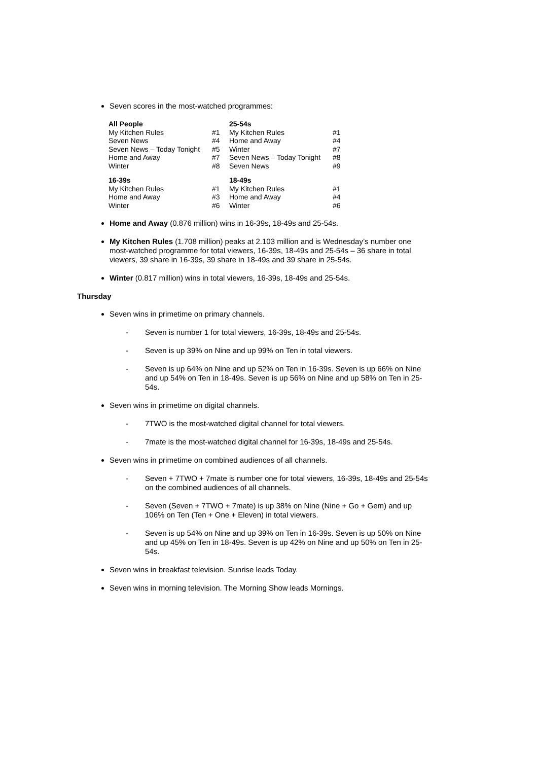Seven scores in the most-watched programmes:
| All People | | 25-54s | |
| --- | --- | --- | --- |
| My Kitchen Rules | #1 | My Kitchen Rules | #1 |
| Seven News | #4 | Home and Away | #4 |
| Seven News – Today Tonight | #5 | Winter | #7 |
| Home and Away | #7 | Seven News – Today Tonight | #8 |
| Winter | #8 | Seven News | #9 |
| 16-39s | | 18-49s | |
| My Kitchen Rules | #1 | My Kitchen Rules | #1 |
| Home and Away | #3 | Home and Away | #4 |
| Winter | #6 | Winter | #6 |
Home and Away (0.876 million) wins in 16-39s, 18-49s and 25-54s.
My Kitchen Rules (1.708 million) peaks at 2.103 million and is Wednesday’s number one most-watched programme for total viewers, 16-39s, 18-49s and 25-54s – 36 share in total viewers, 39 share in 16-39s, 39 share in 18-49s and 39 share in 25-54s.
Winter (0.817 million) wins in total viewers, 16-39s, 18-49s and 25-54s.
Thursday
Seven wins in primetime on primary channels.
- Seven is number 1 for total viewers, 16-39s, 18-49s and 25-54s.
- Seven is up 39% on Nine and up 99% on Ten in total viewers.
- Seven is up 64% on Nine and up 52% on Ten in 16-39s. Seven is up 66% on Nine and up 54% on Ten in 18-49s. Seven is up 56% on Nine and up 58% on Ten in 25-54s.
Seven wins in primetime on digital channels.
- 7TWO is the most-watched digital channel for total viewers.
- 7mate is the most-watched digital channel for 16-39s, 18-49s and 25-54s.
Seven wins in primetime on combined audiences of all channels.
- Seven + 7TWO + 7mate is number one for total viewers, 16-39s, 18-49s and 25-54s on the combined audiences of all channels.
- Seven (Seven + 7TWO + 7mate) is up 38% on Nine (Nine + Go + Gem) and up 106% on Ten (Ten + One + Eleven) in total viewers.
- Seven is up 54% on Nine and up 39% on Ten in 16-39s. Seven is up 50% on Nine and up 45% on Ten in 18-49s. Seven is up 42% on Nine and up 50% on Ten in 25-54s.
Seven wins in breakfast television. Sunrise leads Today.
Seven wins in morning television. The Morning Show leads Mornings.